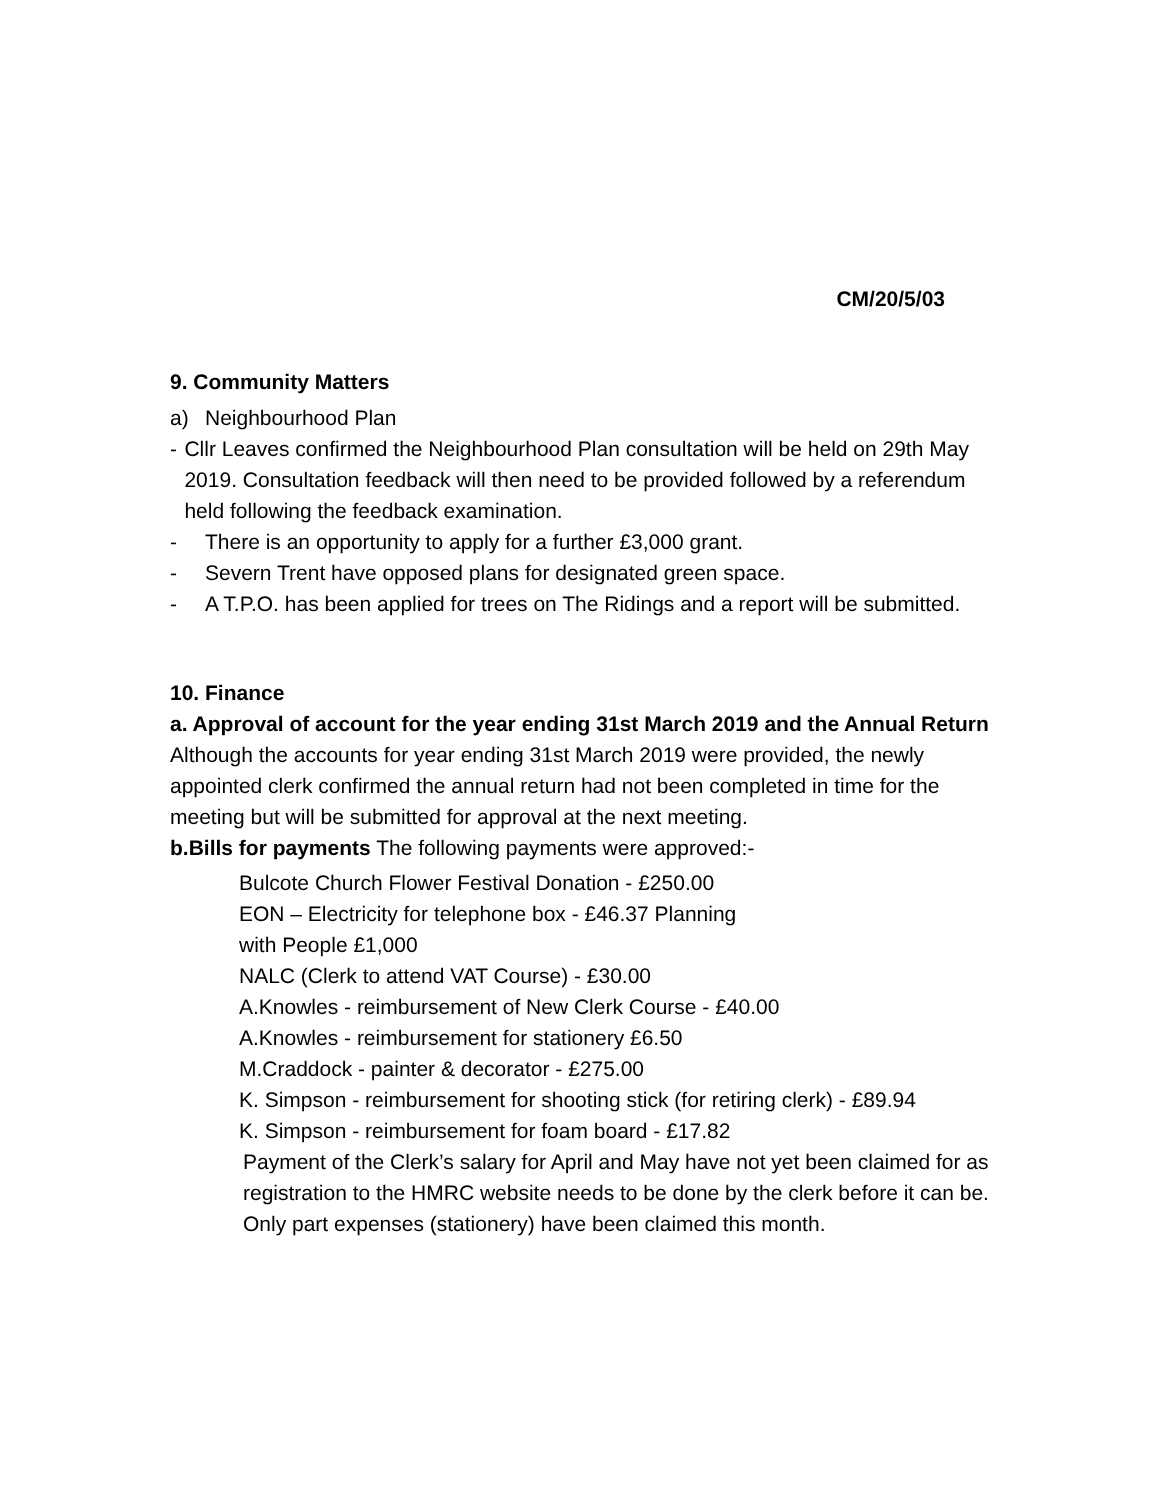CM/20/5/03
9. Community Matters
a) Neighbourhood Plan
- Cllr Leaves confirmed the Neighbourhood Plan consultation will be held on 29th May 2019. Consultation feedback will then need to be provided followed by a referendum held following the feedback examination.
- There is an opportunity to apply for a further £3,000 grant.
- Severn Trent have opposed plans for designated green space.
- A T.P.O. has been applied for trees on The Ridings and a report will be submitted.
10. Finance
a. Approval of account for the year ending 31st March 2019 and the Annual Return
Although the accounts for year ending 31st March 2019 were provided, the newly appointed clerk confirmed the annual return had not been completed in time for the meeting but will be submitted for approval at the next meeting.
b.Bills for payments The following payments were approved:-
Bulcote Church Flower Festival Donation - £250.00
EON – Electricity for telephone box - £46.37 Planning with People £1,000
NALC (Clerk to attend VAT Course) - £30.00
A.Knowles - reimbursement of New Clerk Course - £40.00
A.Knowles - reimbursement for stationery £6.50
M.Craddock - painter & decorator - £275.00
K. Simpson - reimbursement for shooting stick (for retiring clerk) - £89.94
K. Simpson - reimbursement for foam board - £17.82
Payment of the Clerk’s salary for April and May have not yet been claimed for as registration to the HMRC website needs to be done by the clerk before it can be. Only part expenses (stationery) have been claimed this month.